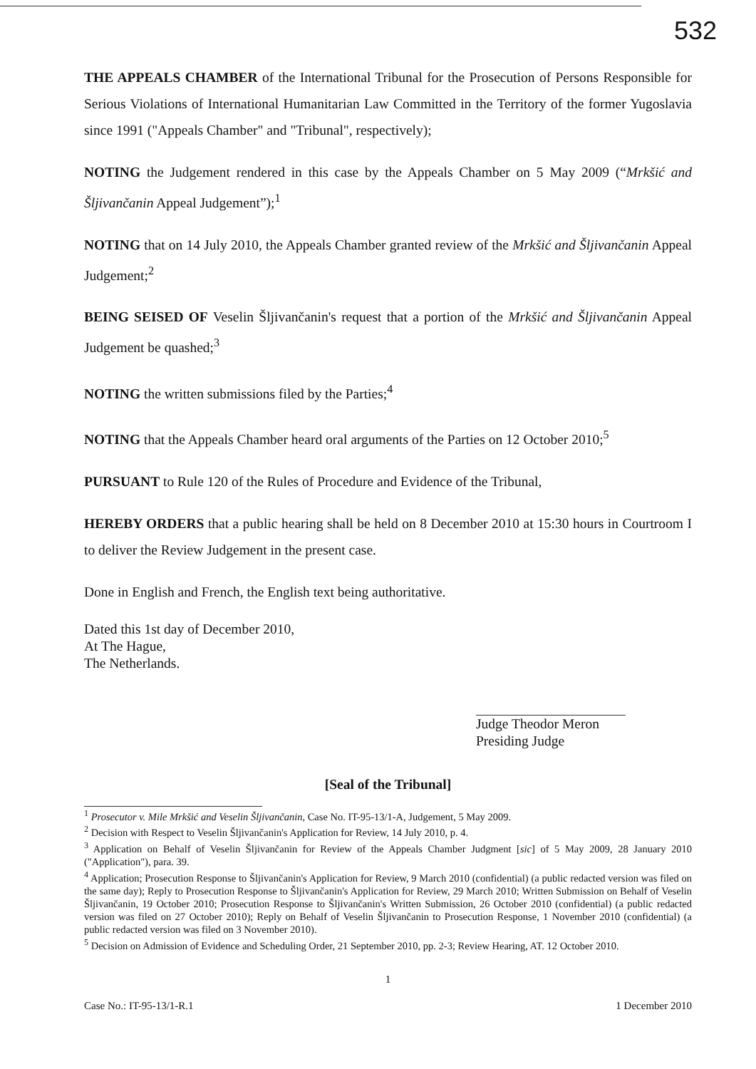532
THE APPEALS CHAMBER of the International Tribunal for the Prosecution of Persons Responsible for Serious Violations of International Humanitarian Law Committed in the Territory of the former Yugoslavia since 1991 ("Appeals Chamber" and "Tribunal", respectively);
NOTING the Judgement rendered in this case by the Appeals Chamber on 5 May 2009 (“Mrkšić and Šljivančanin Appeal Judgement”);<sup>1</sup>
NOTING that on 14 July 2010, the Appeals Chamber granted review of the Mrkšić and Šljivančanin Appeal Judgement;<sup>2</sup>
BEING SEISED OF Veselin Šljivančanin's request that a portion of the Mrkšić and Šljivančanin Appeal Judgement be quashed;<sup>3</sup>
NOTING the written submissions filed by the Parties;<sup>4</sup>
NOTING that the Appeals Chamber heard oral arguments of the Parties on 12 October 2010;<sup>5</sup>
PURSUANT to Rule 120 of the Rules of Procedure and Evidence of the Tribunal,
HEREBY ORDERS that a public hearing shall be held on 8 December 2010 at 15:30 hours in Courtroom I to deliver the Review Judgement in the present case.
Done in English and French, the English text being authoritative.
Dated this 1st day of December 2010,
At The Hague,
The Netherlands.
Judge Theodor Meron
Presiding Judge
[Seal of the Tribunal]
<sup>1</sup> Prosecutor v. Mile Mrkšić and Veselin Šljivančanin, Case No. IT-95-13/1-A, Judgement, 5 May 2009.
<sup>2</sup> Decision with Respect to Veselin Šljivančanin's Application for Review, 14 July 2010, p. 4.
<sup>3</sup> Application on Behalf of Veselin Šljivančanin for Review of the Appeals Chamber Judgment [sic] of 5 May 2009, 28 January 2010 ("Application"), para. 39.
<sup>4</sup> Application; Prosecution Response to Šljivančanin's Application for Review, 9 March 2010 (confidential) (a public redacted version was filed on the same day); Reply to Prosecution Response to Šljivančanin's Application for Review, 29 March 2010; Written Submission on Behalf of Veselin Šljivančanin, 19 October 2010; Prosecution Response to Šljivančanin's Written Submission, 26 October 2010 (confidential) (a public redacted version was filed on 27 October 2010); Reply on Behalf of Veselin Šljivančanin to Prosecution Response, 1 November 2010 (confidential) (a public redacted version was filed on 3 November 2010).
<sup>5</sup> Decision on Admission of Evidence and Scheduling Order, 21 September 2010, pp. 2-3; Review Hearing, AT. 12 October 2010.
1
Case No.: IT-95-13/1-R.1 1 December 2010